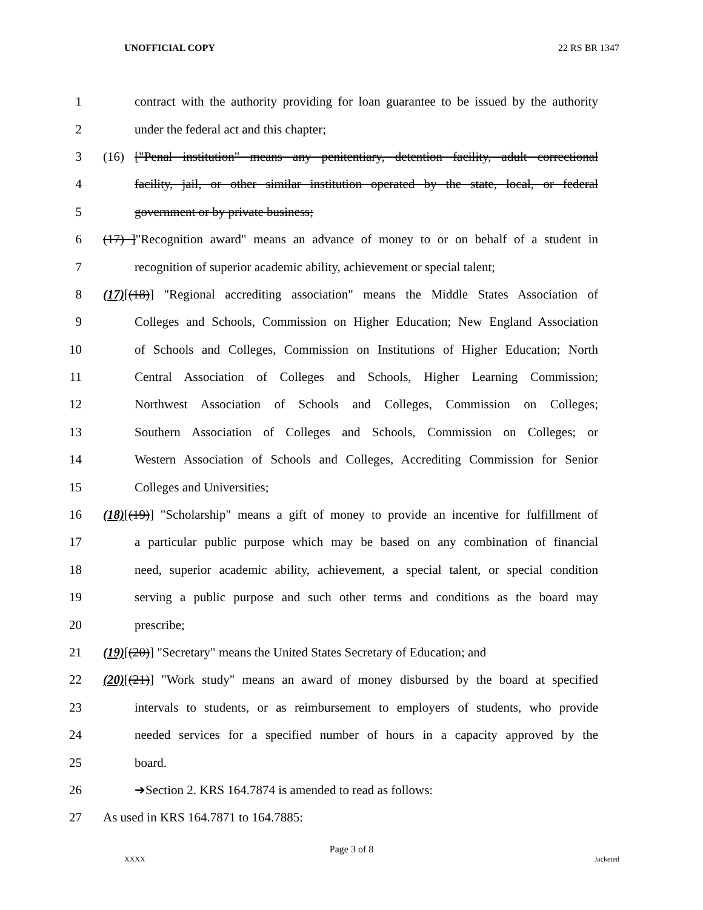UNOFFICIAL COPY 22 RS BR 1347
1 contract with the authority providing for loan guarantee to be issued by the authority
2 under the federal act and this chapter;
3 (16) ["Penal institution" means any penitentiary, detention facility, adult correctional
4 facility, jail, or other similar institution operated by the state, local, or federal
5 government or by private business;
6 (17) ]"Recognition award" means an advance of money to or on behalf of a student in
7 recognition of superior academic ability, achievement or special talent;
8 (17)[(18)] "Regional accrediting association" means the Middle States Association of
9 Colleges and Schools, Commission on Higher Education; New England Association
10 of Schools and Colleges, Commission on Institutions of Higher Education; North
11 Central Association of Colleges and Schools, Higher Learning Commission;
12 Northwest Association of Schools and Colleges, Commission on Colleges;
13 Southern Association of Colleges and Schools, Commission on Colleges; or
14 Western Association of Schools and Colleges, Accrediting Commission for Senior
15 Colleges and Universities;
16 (18)[(19)] "Scholarship" means a gift of money to provide an incentive for fulfillment of
17 a particular public purpose which may be based on any combination of financial
18 need, superior academic ability, achievement, a special talent, or special condition
19 serving a public purpose and such other terms and conditions as the board may
20 prescribe;
21 (19)[(20)] "Secretary" means the United States Secretary of Education; and
22 (20)[(21)] "Work study" means an award of money disbursed by the board at specified
23 intervals to students, or as reimbursement to employers of students, who provide
24 needed services for a specified number of hours in a capacity approved by the
25 board.
26 ➔Section 2. KRS 164.7874 is amended to read as follows:
27 As used in KRS 164.7871 to 164.7885:
Page 3 of 8
XXXX Jacketed